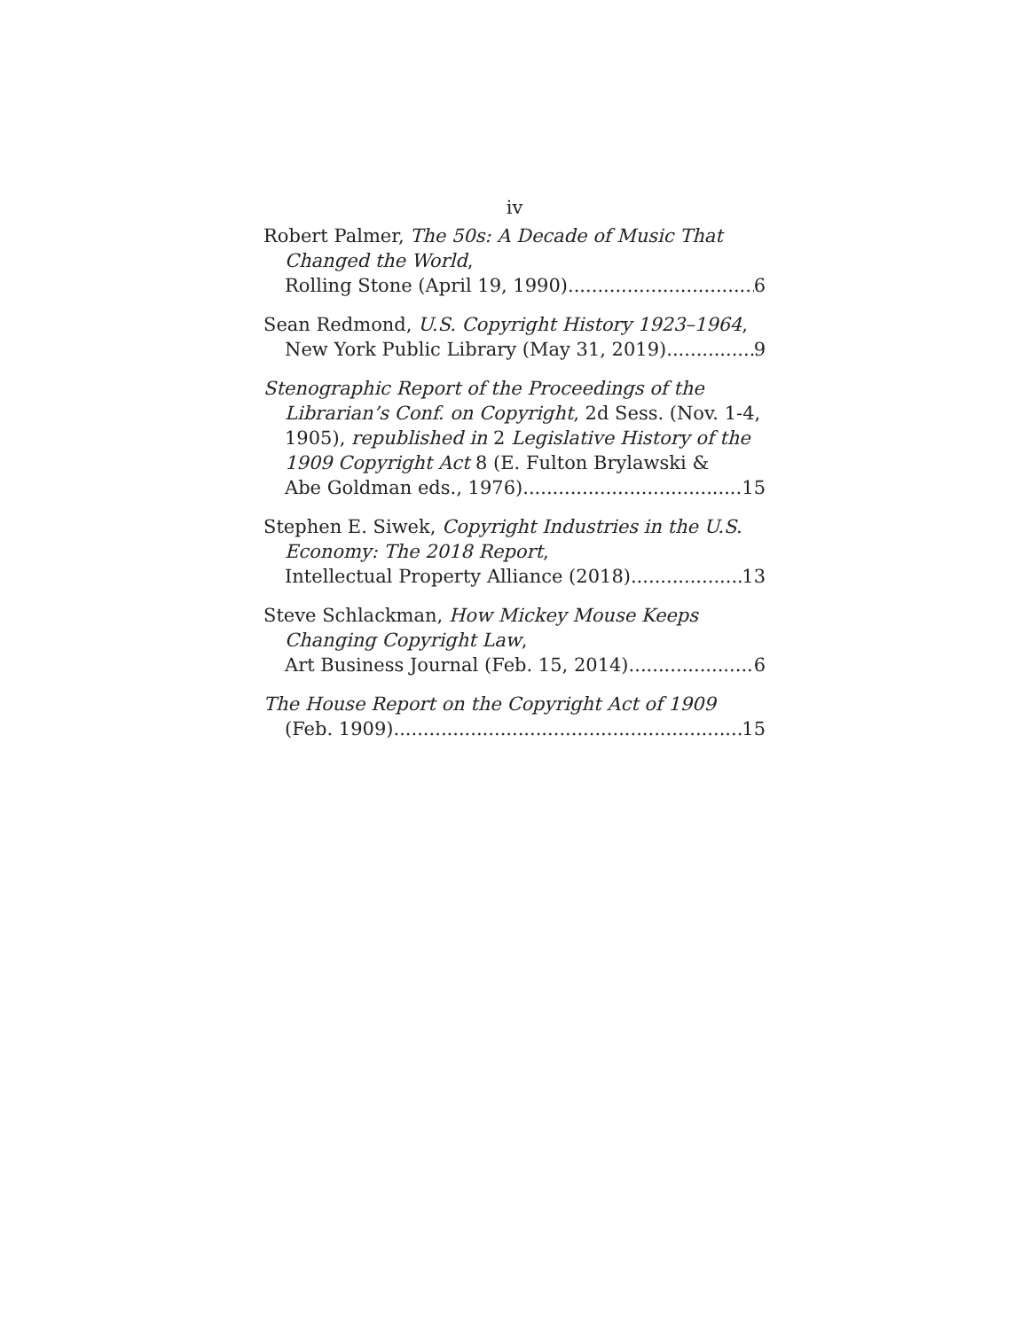iv
Robert Palmer, The 50s: A Decade of Music That
Changed the World,
Rolling Stone (April 19, 1990) 6
Sean Redmond, U.S. Copyright History 1923–1964,
New York Public Library (May 31, 2019) 9
Stenographic Report of the Proceedings of the
Librarian’s Conf. on Copyright, 2d Sess. (Nov. 1-4,
1905), republished in 2 Legislative History of the
1909 Copyright Act 8 (E. Fulton Brylawski &
Abe Goldman eds., 1976) 15
Stephen E. Siwek, Copyright Industries in the U.S.
Economy: The 2018 Report,
Intellectual Property Alliance (2018) 13
Steve Schlackman, How Mickey Mouse Keeps
Changing Copyright Law,
Art Business Journal (Feb. 15, 2014) 6
The House Report on the Copyright Act of 1909
(Feb. 1909) 15